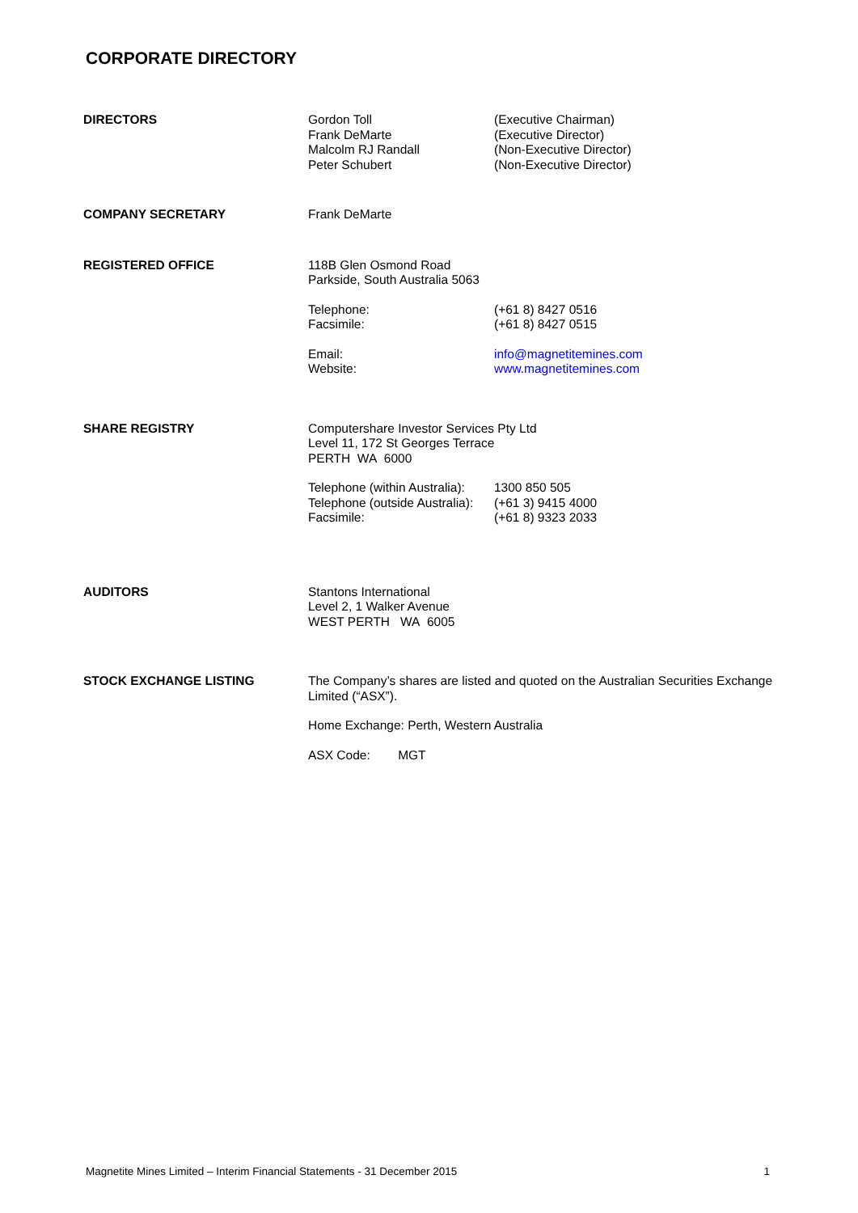CORPORATE DIRECTORY
DIRECTORS Gordon Toll
Frank DeMarte
Malcolm RJ Randall
Peter Schubert
(Executive Chairman)
(Executive Director)
(Non-Executive Director)
(Non-Executive Director)
COMPANY SECRETARY Frank DeMarte
REGISTERED OFFICE 118B Glen Osmond Road
Parkside, South Australia 5063
Telephone:
Facsimile:
(+61 8) 8427 0516
(+61 8) 8427 0515
Email:
Website:
info@magnetitemines.com
www.magnetitemines.com
SHARE REGISTRY Computershare Investor Services Pty Ltd
Level 11, 172 St Georges Terrace
PERTH WA 6000
Telephone (within Australia):
Telephone (outside Australia):
Facsimile:
1300 850 505
(+61 3) 9415 4000
(+61 8) 9323 2033
AUDITORS Stantons International
Level 2, 1 Walker Avenue
WEST PERTH WA 6005
STOCK EXCHANGE LISTING The Company’s shares are listed and quoted on the Australian Securities Exchange Limited (“ASX”).
Home Exchange: Perth, Western Australia
ASX Code: MGT
Magnetite Mines Limited – Interim Financial Statements - 31 December 2015 1